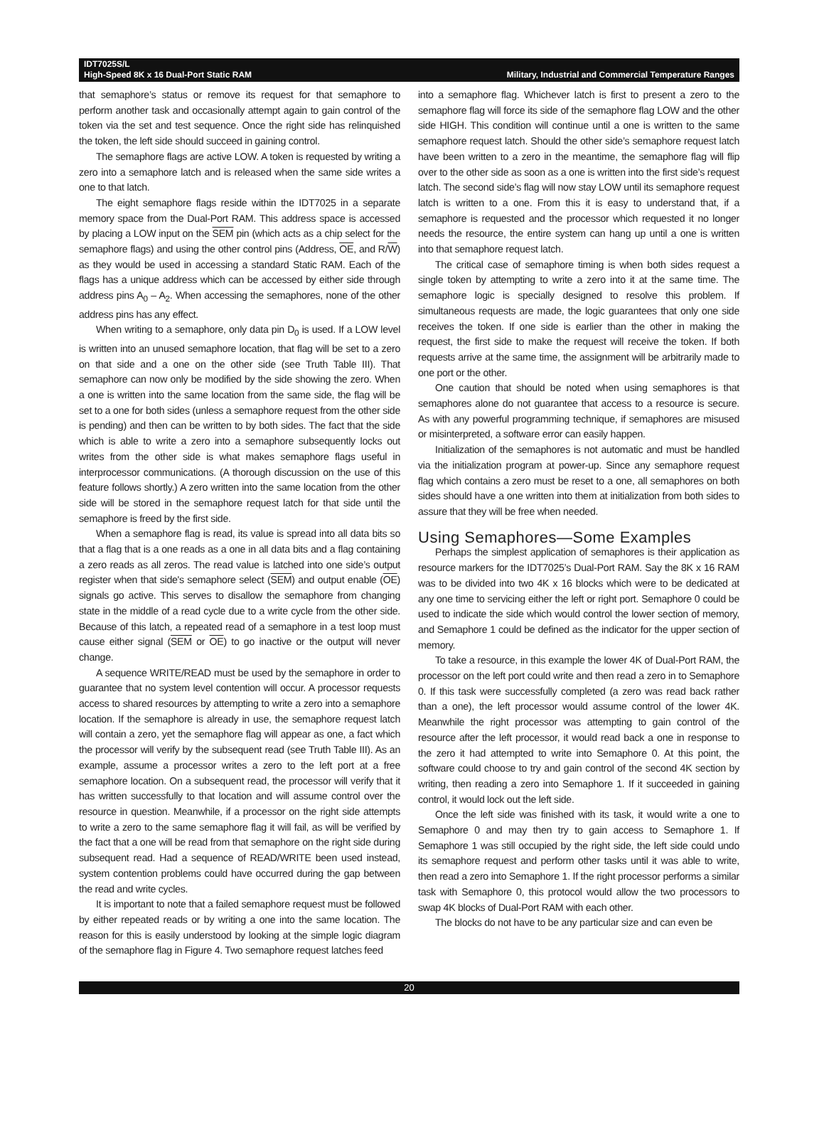IDT7025S/L
High-Speed 8K x 16 Dual-Port Static RAM Military, Industrial and Commercial Temperature Ranges
that semaphore’s status or remove its request for that semaphore to perform another task and occasionally attempt again to gain control of the token via the set and test sequence. Once the right side has relinquished the token, the left side should succeed in gaining control.
The semaphore flags are active LOW. A token is requested by writing a zero into a semaphore latch and is released when the same side writes a one to that latch.
The eight semaphore flags reside within the IDT7025 in a separate memory space from the Dual-Port RAM. This address space is accessed by placing a LOW input on the SEM pin (which acts as a chip select for the semaphore flags) and using the other control pins (Address, OE, and R/W) as they would be used in accessing a standard Static RAM. Each of the flags has a unique address which can be accessed by either side through address pins A<sub>0</sub> – A<sub>2</sub>. When accessing the semaphores, none of the other address pins has any effect.
When writing to a semaphore, only data pin D<sub>0</sub> is used. If a LOW level is written into an unused semaphore location, that flag will be set to a zero on that side and a one on the other side (see Truth Table III). That semaphore can now only be modified by the side showing the zero. When a one is written into the same location from the same side, the flag will be set to a one for both sides (unless a semaphore request from the other side is pending) and then can be written to by both sides. The fact that the side which is able to write a zero into a semaphore subsequently locks out writes from the other side is what makes semaphore flags useful in interprocessor communications. (A thorough discussion on the use of this feature follows shortly.) A zero written into the same location from the other side will be stored in the semaphore request latch for that side until the semaphore is freed by the first side.
When a semaphore flag is read, its value is spread into all data bits so that a flag that is a one reads as a one in all data bits and a flag containing a zero reads as all zeros. The read value is latched into one side’s output register when that side's semaphore select (SEM) and output enable (OE) signals go active. This serves to disallow the semaphore from changing state in the middle of a read cycle due to a write cycle from the other side. Because of this latch, a repeated read of a semaphore in a test loop must cause either signal (SEM or OE) to go inactive or the output will never change.
A sequence WRITE/READ must be used by the semaphore in order to guarantee that no system level contention will occur. A processor requests access to shared resources by attempting to write a zero into a semaphore location. If the semaphore is already in use, the semaphore request latch will contain a zero, yet the semaphore flag will appear as one, a fact which the processor will verify by the subsequent read (see Truth Table III). As an example, assume a processor writes a zero to the left port at a free semaphore location. On a subsequent read, the processor will verify that it has written successfully to that location and will assume control over the resource in question. Meanwhile, if a processor on the right side attempts to write a zero to the same semaphore flag it will fail, as will be verified by the fact that a one will be read from that semaphore on the right side during subsequent read. Had a sequence of READ/WRITE been used instead, system contention problems could have occurred during the gap between the read and write cycles.
It is important to note that a failed semaphore request must be followed by either repeated reads or by writing a one into the same location. The reason for this is easily understood by looking at the simple logic diagram of the semaphore flag in Figure 4. Two semaphore request latches feed
into a semaphore flag. Whichever latch is first to present a zero to the semaphore flag will force its side of the semaphore flag LOW and the other side HIGH. This condition will continue until a one is written to the same semaphore request latch. Should the other side’s semaphore request latch have been written to a zero in the meantime, the semaphore flag will flip over to the other side as soon as a one is written into the first side’s request latch. The second side’s flag will now stay LOW until its semaphore request latch is written to a one. From this it is easy to understand that, if a semaphore is requested and the processor which requested it no longer needs the resource, the entire system can hang up until a one is written into that semaphore request latch.
The critical case of semaphore timing is when both sides request a single token by attempting to write a zero into it at the same time. The semaphore logic is specially designed to resolve this problem. If simultaneous requests are made, the logic guarantees that only one side receives the token. If one side is earlier than the other in making the request, the first side to make the request will receive the token. If both requests arrive at the same time, the assignment will be arbitrarily made to one port or the other.
One caution that should be noted when using semaphores is that semaphores alone do not guarantee that access to a resource is secure. As with any powerful programming technique, if semaphores are misused or misinterpreted, a software error can easily happen.
Initialization of the semaphores is not automatic and must be handled via the initialization program at power-up. Since any semaphore request flag which contains a zero must be reset to a one, all semaphores on both sides should have a one written into them at initialization from both sides to assure that they will be free when needed.
Using Semaphores—Some Examples
Perhaps the simplest application of semaphores is their application as resource markers for the IDT7025’s Dual-Port RAM. Say the 8K x 16 RAM was to be divided into two 4K x 16 blocks which were to be dedicated at any one time to servicing either the left or right port. Semaphore 0 could be used to indicate the side which would control the lower section of memory, and Semaphore 1 could be defined as the indicator for the upper section of memory.
To take a resource, in this example the lower 4K of Dual-Port RAM, the processor on the left port could write and then read a zero in to Semaphore 0. If this task were successfully completed (a zero was read back rather than a one), the left processor would assume control of the lower 4K. Meanwhile the right processor was attempting to gain control of the resource after the left processor, it would read back a one in response to the zero it had attempted to write into Semaphore 0. At this point, the software could choose to try and gain control of the second 4K section by writing, then reading a zero into Semaphore 1. If it succeeded in gaining control, it would lock out the left side.
Once the left side was finished with its task, it would write a one to Semaphore 0 and may then try to gain access to Semaphore 1. If Semaphore 1 was still occupied by the right side, the left side could undo its semaphore request and perform other tasks until it was able to write, then read a zero into Semaphore 1. If the right processor performs a similar task with Semaphore 0, this protocol would allow the two processors to swap 4K blocks of Dual-Port RAM with each other.
The blocks do not have to be any particular size and can even be
20